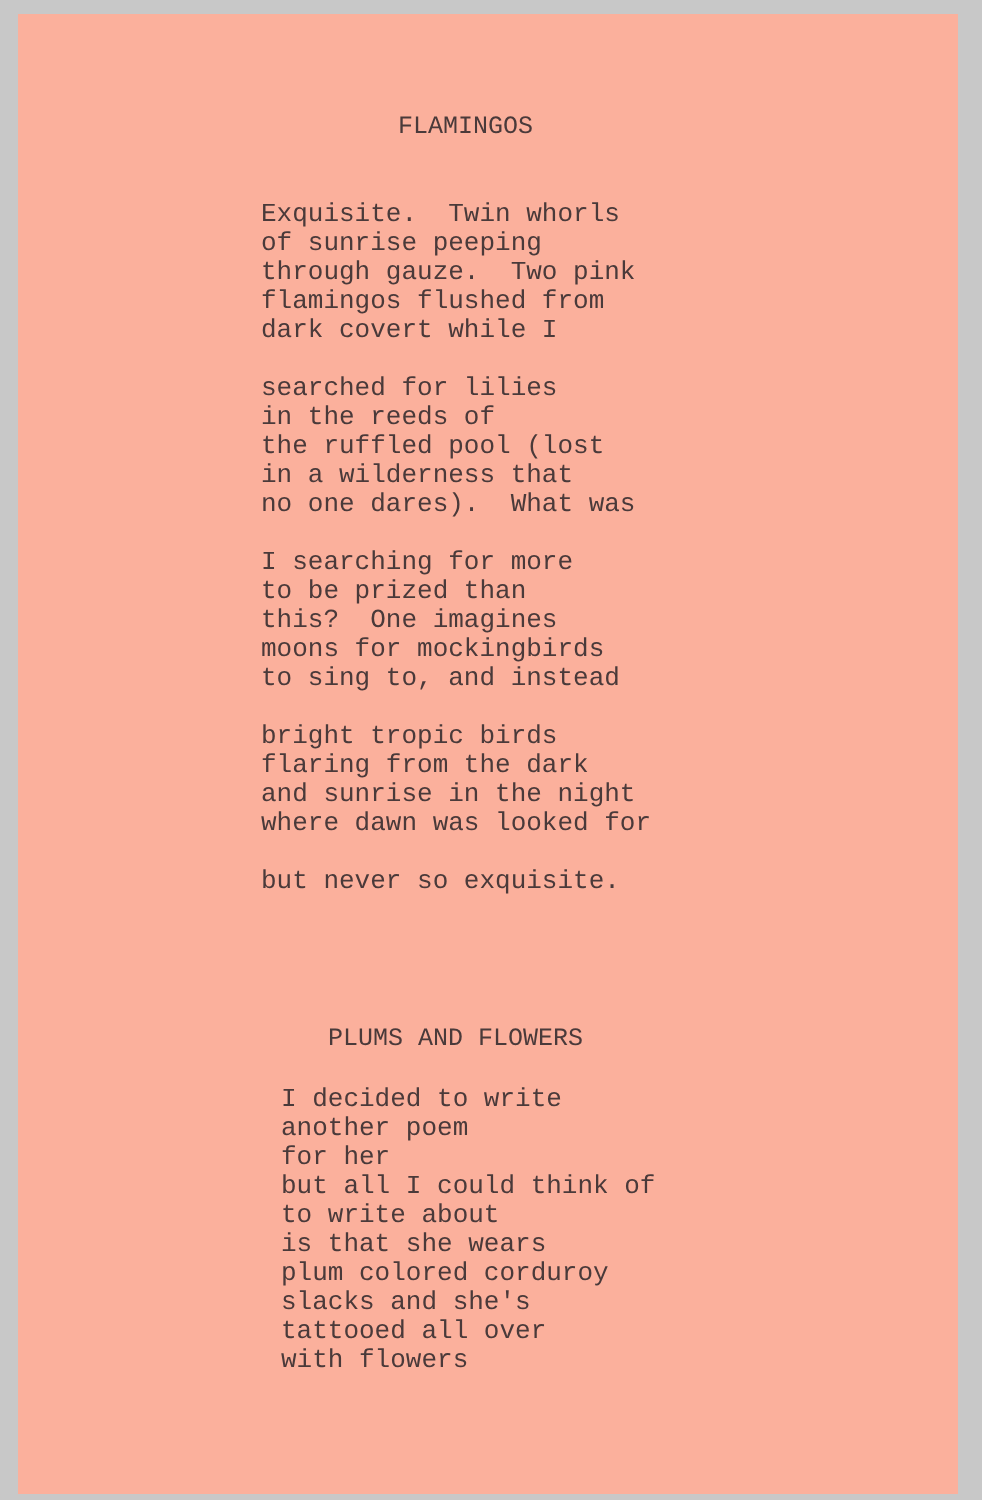FLAMINGOS
Exquisite. Twin whorls of sunrise peeping through gauze. Two pink flamingos flushed from dark covert while I
searched for lilies in the reeds of the ruffled pool (lost in a wilderness that no one dares). What was
I searching for more to be prized than this? One imagines moons for mockingbirds to sing to, and instead
bright tropic birds flaring from the dark and sunrise in the night where dawn was looked for
but never so exquisite.
PLUMS AND FLOWERS
I decided to write another poem for her but all I could think of to write about is that she wears plum colored corduroy slacks and she's tattooed all over with flowers